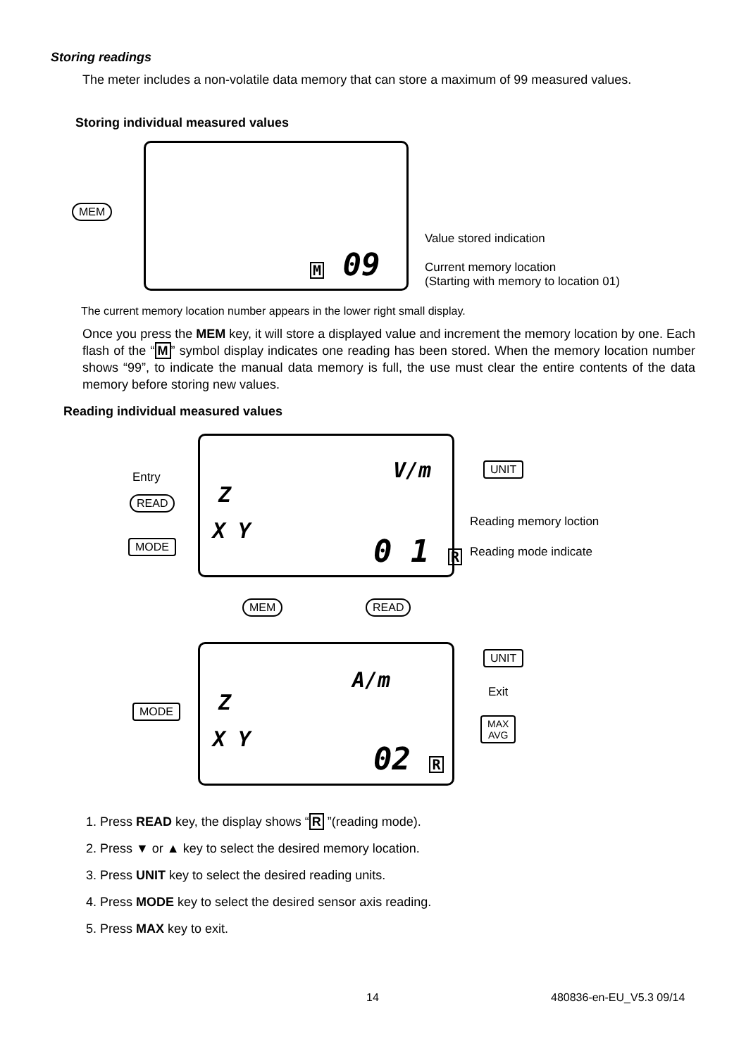Storing readings
The meter includes a non-volatile data memory that can store a maximum of 99 measured values.
Storing individual measured values
MEM
M 09
Value stored indication
Current memory location
(Starting with memory to location 01)
The current memory location number appears in the lower right small display.
Once you press the MEM key, it will store a displayed value and increment the memory location by one. Each flash of the “M” symbol display indicates one reading has been stored. When the memory location number shows “99”, to indicate the manual data memory is full, the use must clear the entire contents of the data memory before storing new values.
Reading individual measured values
Entry
READ
MODE
V/m
Z
X Y
0 1 R
UNIT
Reading memory loction
Reading mode indicate
MEM READ
A/m
Z
X Y
02 R
MODE
UNIT
Exit
MAX
AVG
1. Press READ key, the display shows “R ”(reading mode).
2. Press ▼ or ▲ key to select the desired memory location.
3. Press UNIT key to select the desired reading units.
4. Press MODE key to select the desired sensor axis reading.
5. Press MAX key to exit.
14 480836-en-EU_V5.3 09/14